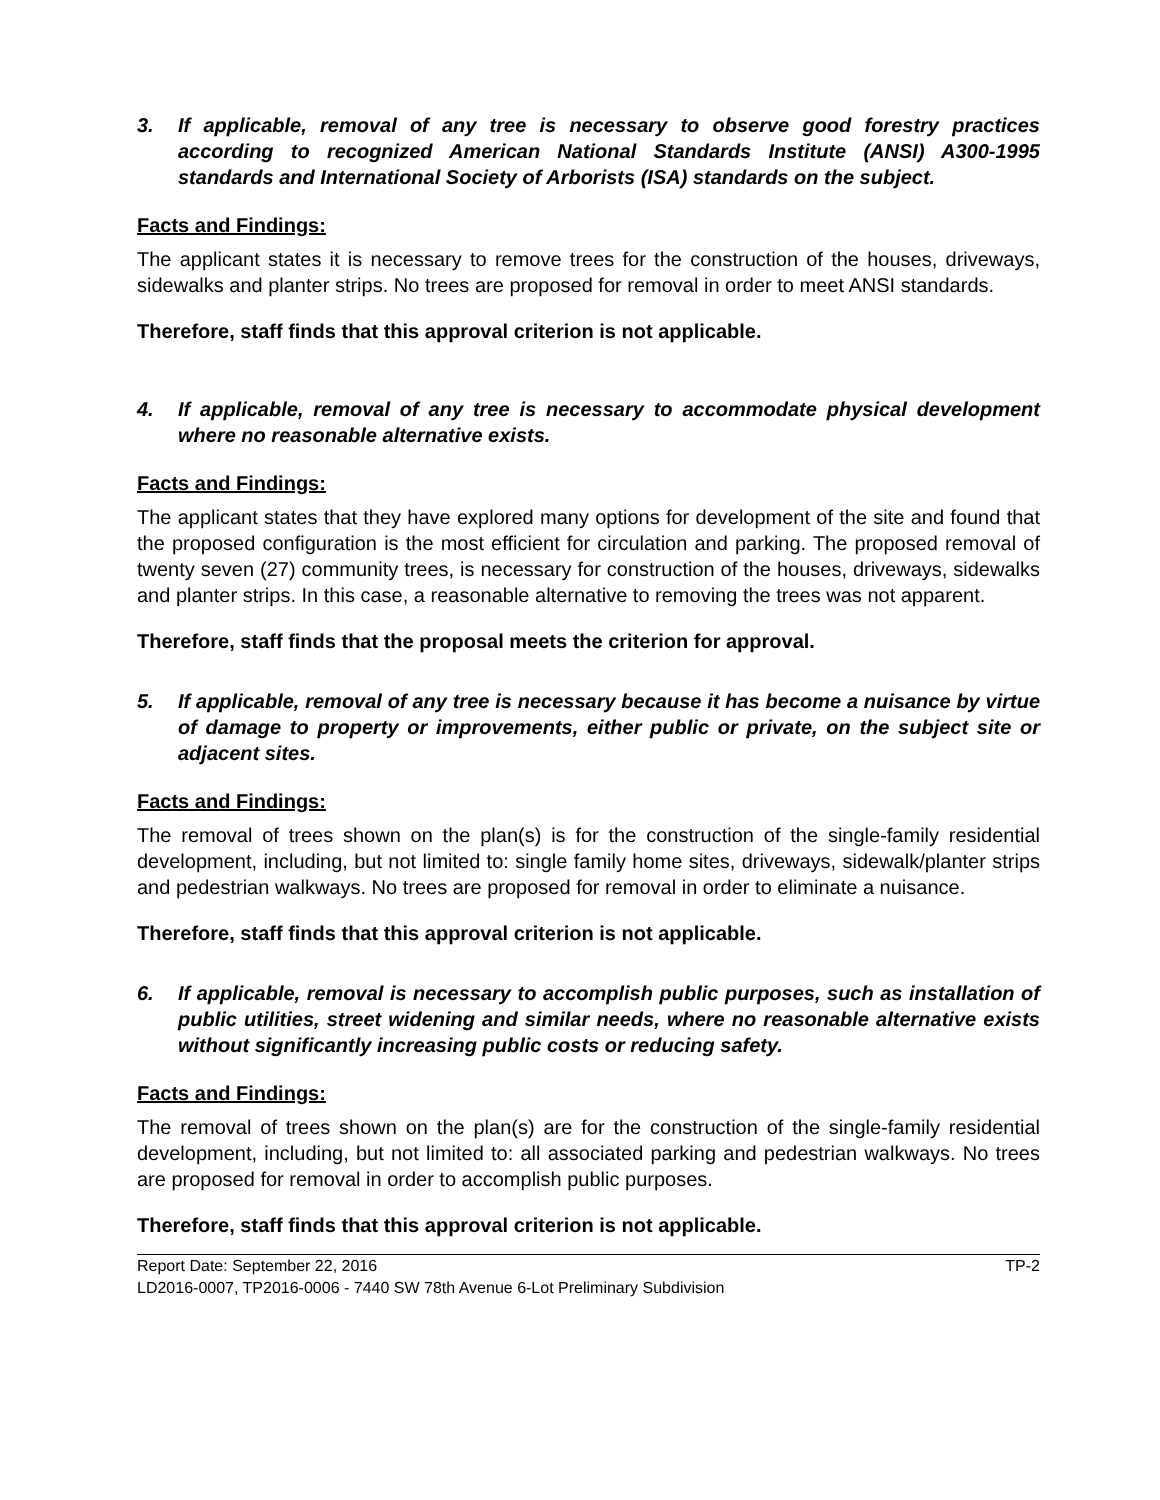3. If applicable, removal of any tree is necessary to observe good forestry practices according to recognized American National Standards Institute (ANSI) A300-1995 standards and International Society of Arborists (ISA) standards on the subject.
Facts and Findings:
The applicant states it is necessary to remove trees for the construction of the houses, driveways, sidewalks and planter strips. No trees are proposed for removal in order to meet ANSI standards.
Therefore, staff finds that this approval criterion is not applicable.
4. If applicable, removal of any tree is necessary to accommodate physical development where no reasonable alternative exists.
Facts and Findings:
The applicant states that they have explored many options for development of the site and found that the proposed configuration is the most efficient for circulation and parking. The proposed removal of twenty seven (27) community trees, is necessary for construction of the houses, driveways, sidewalks and planter strips. In this case, a reasonable alternative to removing the trees was not apparent.
Therefore, staff finds that the proposal meets the criterion for approval.
5. If applicable, removal of any tree is necessary because it has become a nuisance by virtue of damage to property or improvements, either public or private, on the subject site or adjacent sites.
Facts and Findings:
The removal of trees shown on the plan(s) is for the construction of the single-family residential development, including, but not limited to: single family home sites, driveways, sidewalk/planter strips and pedestrian walkways. No trees are proposed for removal in order to eliminate a nuisance.
Therefore, staff finds that this approval criterion is not applicable.
6. If applicable, removal is necessary to accomplish public purposes, such as installation of public utilities, street widening and similar needs, where no reasonable alternative exists without significantly increasing public costs or reducing safety.
Facts and Findings:
The removal of trees shown on the plan(s) are for the construction of the single-family residential development, including, but not limited to: all associated parking and pedestrian walkways. No trees are proposed for removal in order to accomplish public purposes.
Therefore, staff finds that this approval criterion is not applicable.
Report Date: September 22, 2016 TP-2
LD2016-0007, TP2016-0006 - 7440 SW 78th Avenue 6-Lot Preliminary Subdivision